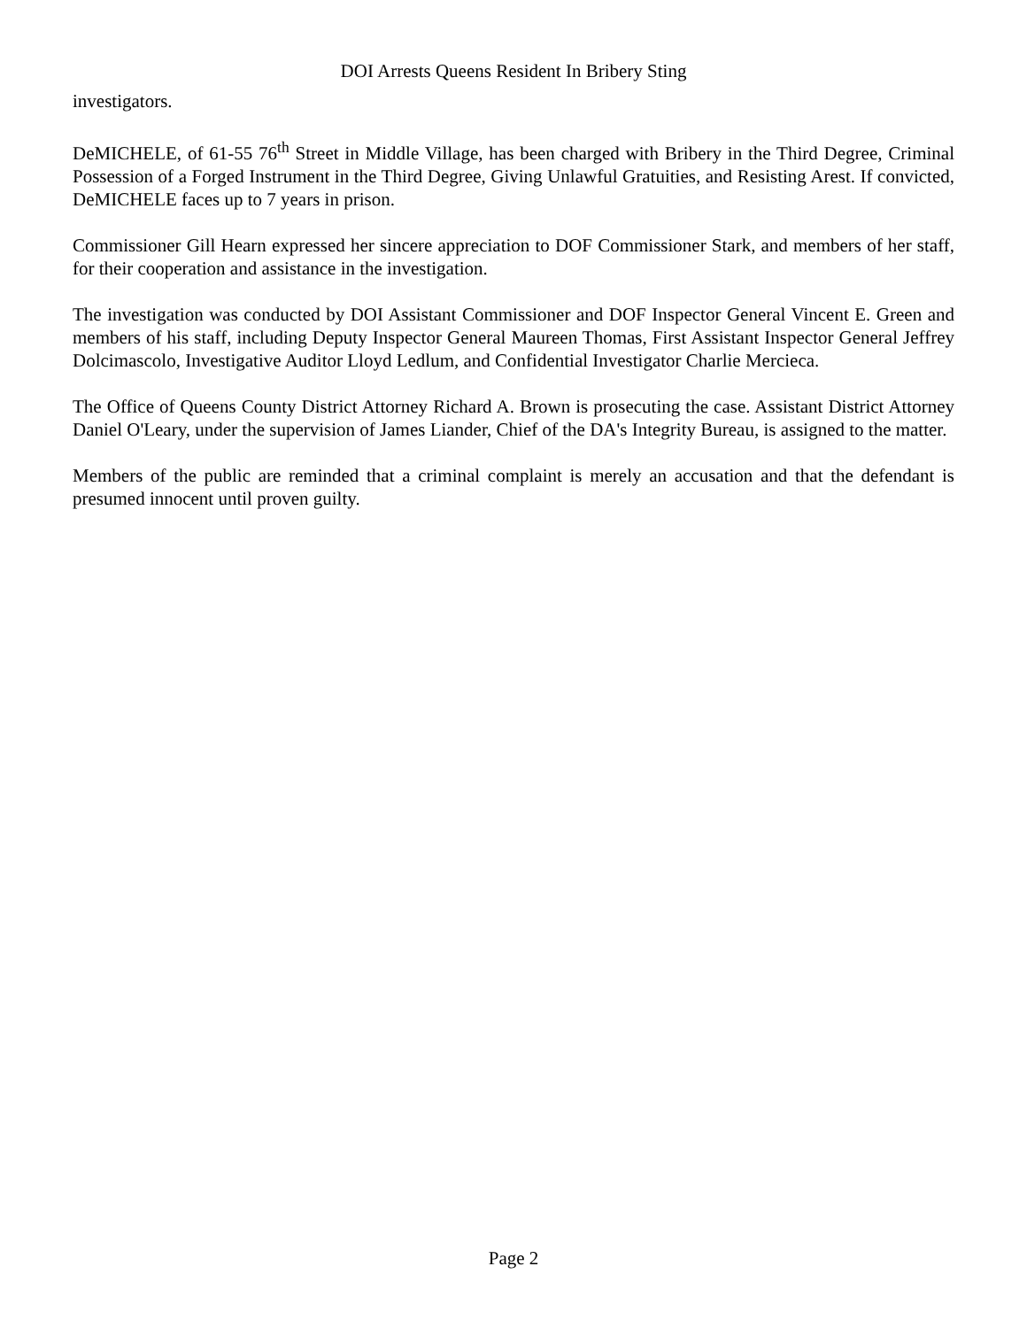DOI Arrests Queens Resident In Bribery Sting
investigators.
DeMICHELE, of 61-55 76<sup>th</sup> Street in Middle Village, has been charged with Bribery in the Third Degree, Criminal Possession of a Forged Instrument in the Third Degree, Giving Unlawful Gratuities, and Resisting Arest. If convicted, DeMICHELE faces up to 7 years in prison.
Commissioner Gill Hearn expressed her sincere appreciation to DOF Commissioner Stark, and members of her staff, for their cooperation and assistance in the investigation.
The investigation was conducted by DOI Assistant Commissioner and DOF Inspector General Vincent E. Green and members of his staff, including Deputy Inspector General Maureen Thomas, First Assistant Inspector General Jeffrey Dolcimascolo, Investigative Auditor Lloyd Ledlum, and Confidential Investigator Charlie Mercieca.
The Office of Queens County District Attorney Richard A. Brown is prosecuting the case. Assistant District Attorney Daniel O'Leary, under the supervision of James Liander, Chief of the DA's Integrity Bureau, is assigned to the matter.
Members of the public are reminded that a criminal complaint is merely an accusation and that the defendant is presumed innocent until proven guilty.
Page 2